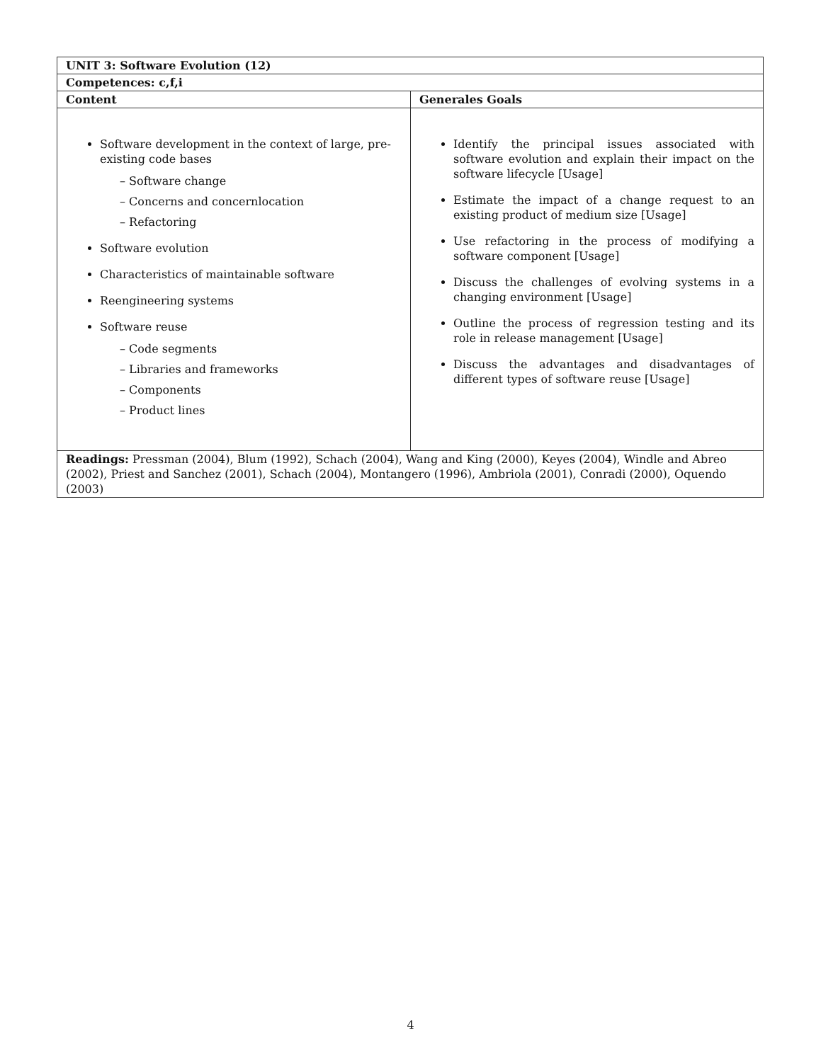| UNIT 3: Software Evolution (12) | |
| Competences: c,f,i | |
| Content | Generales Goals |
| Software development in the context of large, pre-existing code bases – Software change – Concerns and concernlocation – Refactoring Software evolution Characteristics of maintainable software Reengineering systems Software reuse – Code segments – Libraries and frameworks – Components – Product lines | Identify the principal issues associated with software evolution and explain their impact on the software lifecycle [Usage] Estimate the impact of a change request to an existing product of medium size [Usage] Use refactoring in the process of modifying a software component [Usage] Discuss the challenges of evolving systems in a changing environment [Usage] Outline the process of regression testing and its role in release management [Usage] Discuss the advantages and disadvantages of different types of software reuse [Usage] |
| Readings: Pressman (2004), Blum (1992), Schach (2004), Wang and King (2000), Keyes (2004), Windle and Abreo (2002), Priest and Sanchez (2001), Schach (2004), Montangero (1996), Ambriola (2001), Conradi (2000), Oquendo (2003) | |
4